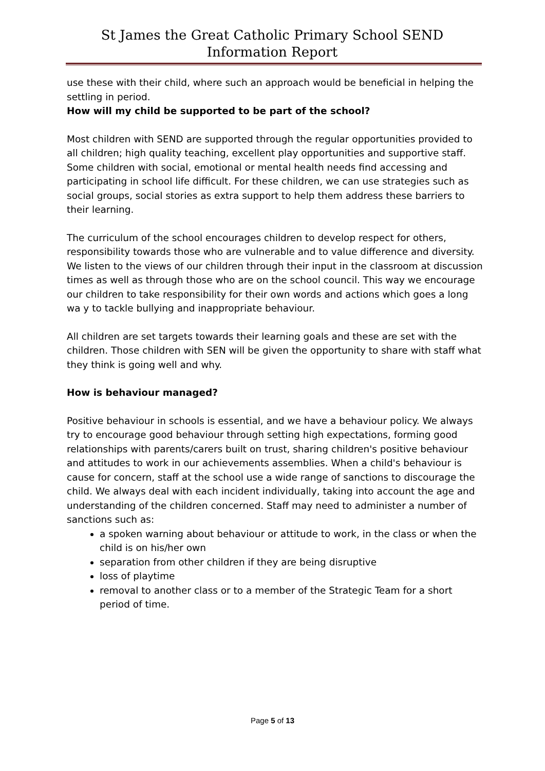St James the Great Catholic Primary School SEND Information Report
use these with their child, where such an approach would be beneficial in helping the settling in period.
How will my child be supported to be part of the school?
Most children with SEND are supported through the regular opportunities provided to all children; high quality teaching, excellent play opportunities and supportive staff. Some children with social, emotional or mental health needs find accessing and participating in school life difficult. For these children, we can use strategies such as social groups, social stories as extra support to help them address these barriers to their learning.
The curriculum of the school encourages children to develop respect for others, responsibility towards those who are vulnerable and to value difference and diversity. We listen to the views of our children through their input in the classroom at discussion times as well as through those who are on the school council. This way we encourage our children to take responsibility for their own words and actions which goes a long wa y to tackle bullying and inappropriate behaviour.
All children are set targets towards their learning goals and these are set with the children. Those children with SEN will be given the opportunity to share with staff what they think is going well and why.
How is behaviour managed?
Positive behaviour in schools is essential, and we have a behaviour policy. We always try to encourage good behaviour through setting high expectations, forming good relationships with parents/carers built on trust, sharing children's positive behaviour and attitudes to work in our achievements assemblies. When a child's behaviour is cause for concern, staff at the school use a wide range of sanctions to discourage the child. We always deal with each incident individually, taking into account the age and understanding of the children concerned. Staff may need to administer a number of sanctions such as:
a spoken warning about behaviour or attitude to work, in the class or when the child is on his/her own
separation from other children if they are being disruptive
loss of playtime
removal to another class or to a member of the Strategic Team for a short period of time.
Page 5 of 13